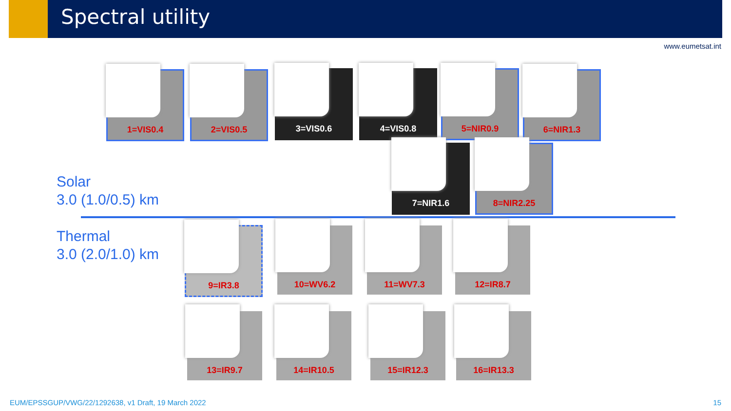Spectral utility
www.eumetsat.int
1=VIS0.4 2=VIS0.5 3=VIS0.6 4=VIS0.8 5=NIR0.9 6=NIR1.3
7=NIR1.6 8=NIR2.25
Solar
3.0 (1.0/0.5) km
Thermal
3.0 (2.0/1.0) km
9=IR3.8 10=WV6.2 11=WV7.3 12=IR8.7
13=IR9.7 14=IR10.5 15=IR12.3 16=IR13.3
EUM/EPSSGUP/VWG/22/1292638, v1 Draft, 19 March 2022
15